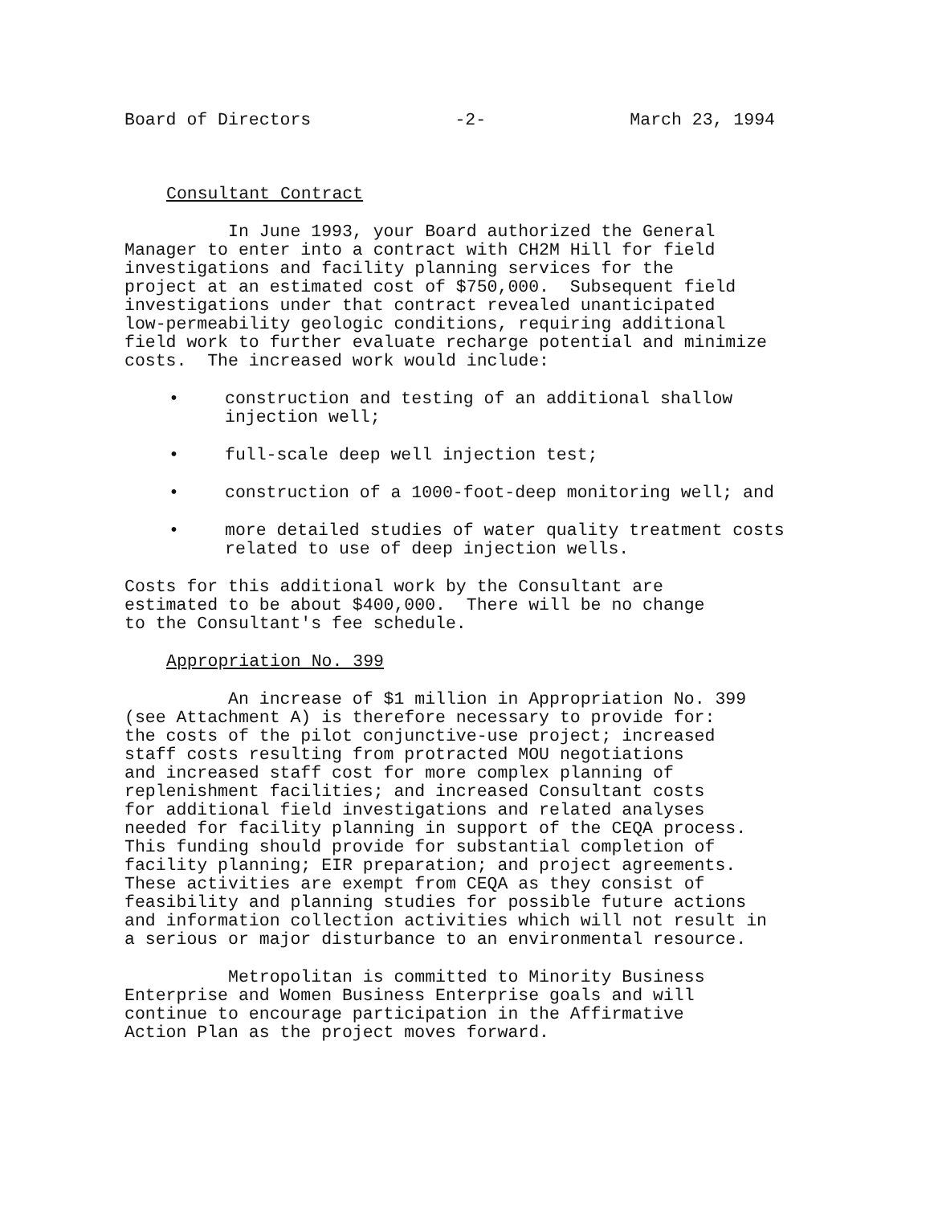Board of Directors -2- March 23, 1994
Consultant Contract
In June 1993, your Board authorized the General Manager to enter into a contract with CH2M Hill for field investigations and facility planning services for the project at an estimated cost of $750,000. Subsequent field investigations under that contract revealed unanticipated low-permeability geologic conditions, requiring additional field work to further evaluate recharge potential and minimize costs. The increased work would include:
• construction and testing of an additional shallow injection well;
• full-scale deep well injection test;
• construction of a 1000-foot-deep monitoring well; and
• more detailed studies of water quality treatment costs related to use of deep injection wells.
Costs for this additional work by the Consultant are estimated to be about $400,000. There will be no change to the Consultant's fee schedule.
Appropriation No. 399
An increase of $1 million in Appropriation No. 399 (see Attachment A) is therefore necessary to provide for: the costs of the pilot conjunctive-use project; increased staff costs resulting from protracted MOU negotiations and increased staff cost for more complex planning of replenishment facilities; and increased Consultant costs for additional field investigations and related analyses needed for facility planning in support of the CEQA process. This funding should provide for substantial completion of facility planning; EIR preparation; and project agreements. These activities are exempt from CEQA as they consist of feasibility and planning studies for possible future actions and information collection activities which will not result in a serious or major disturbance to an environmental resource.
Metropolitan is committed to Minority Business Enterprise and Women Business Enterprise goals and will continue to encourage participation in the Affirmative Action Plan as the project moves forward.